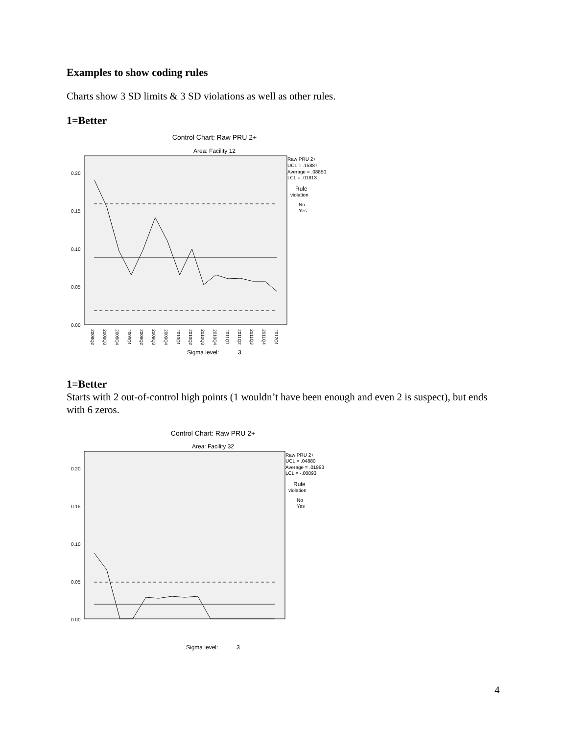Examples to show coding rules
Charts show 3 SD limits & 3 SD violations as well as other rules.
1=Better
Control Chart: Raw PRU 2+
Area: Facility 12
0.20
0.15
0.10
0.05
0.00
Raw PRU 2+
UCL = .15887
Average = .08850
LCL = .01813
Rule
violation
No
Yes
Sigma level:
3
2008Q2
2008Q3
2008Q4
2009Q1
2009Q2
2009Q3
2009Q4
2010Q1
2010Q2
2010Q3
2010Q4
2011Q1
2011Q2
2011Q3
2011Q4
2012Q1
1=Better
Starts with 2 out-of-control high points (1 wouldn’t have been enough and even 2 is suspect), but ends with 6 zeros.
Control Chart: Raw PRU 2+
Area: Facility 32
0.20
0.15
0.10
0.05
0.00
Raw PRU 2+
UCL = .04880
Average = .01993
LCL = -.00893
Rule
violation
No
Yes
Sigma level:
3
4